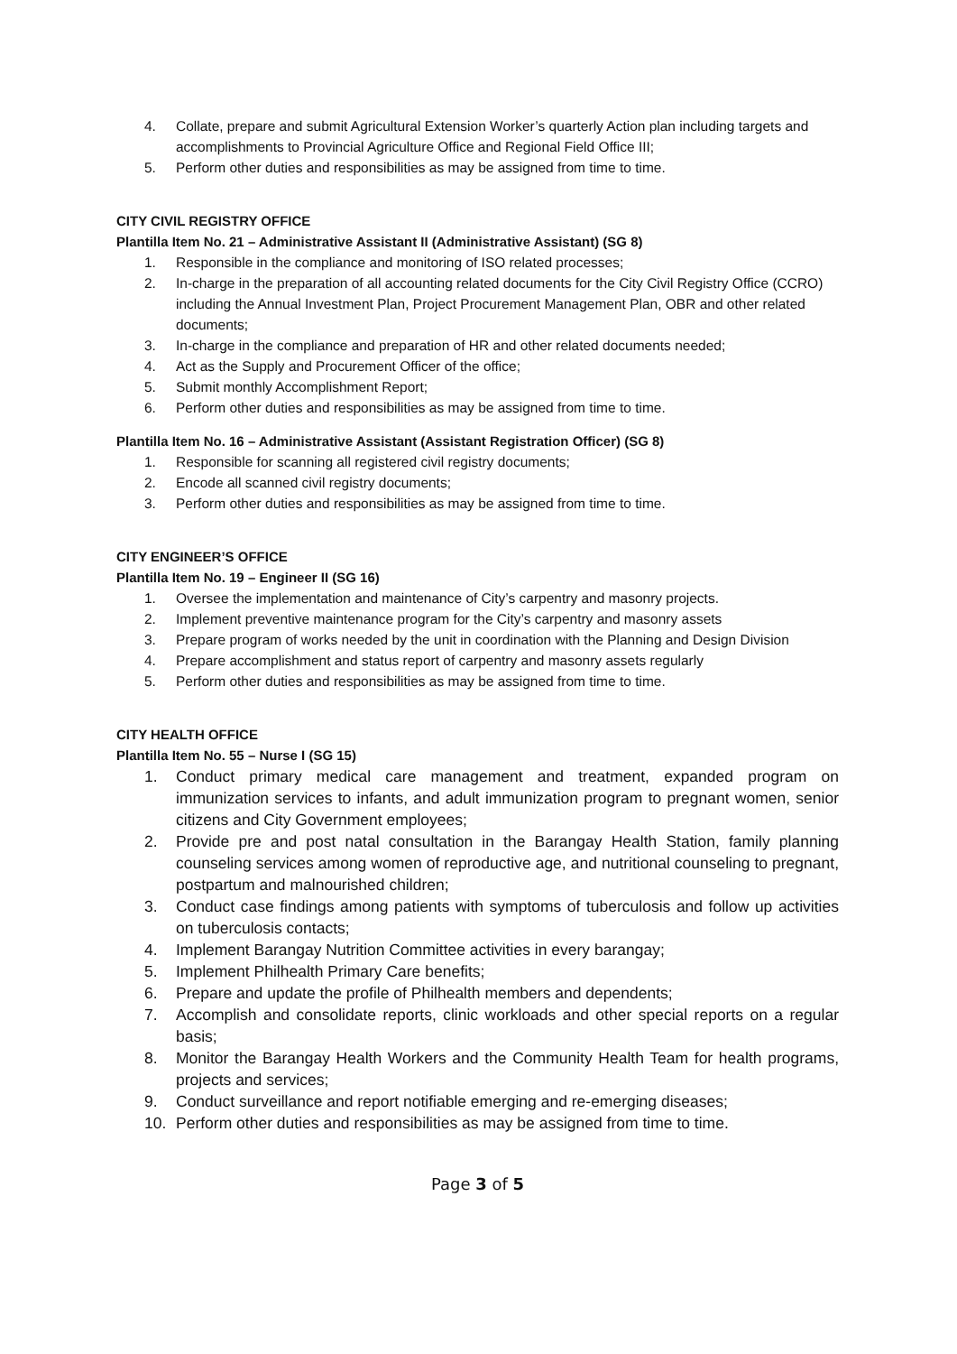4. Collate, prepare and submit Agricultural Extension Worker’s quarterly Action plan including targets and accomplishments to Provincial Agriculture Office and Regional Field Office III;
5. Perform other duties and responsibilities as may be assigned from time to time.
CITY CIVIL REGISTRY OFFICE
Plantilla Item No. 21 – Administrative Assistant II (Administrative Assistant) (SG 8)
1. Responsible in the compliance and monitoring of ISO related processes;
2. In-charge in the preparation of all accounting related documents for the City Civil Registry Office (CCRO) including the Annual Investment Plan, Project Procurement Management Plan, OBR and other related documents;
3. In-charge in the compliance and preparation of HR and other related documents needed;
4. Act as the Supply and Procurement Officer of the office;
5. Submit monthly Accomplishment Report;
6. Perform other duties and responsibilities as may be assigned from time to time.
Plantilla Item No. 16 – Administrative Assistant (Assistant Registration Officer) (SG 8)
1. Responsible for scanning all registered civil registry documents;
2. Encode all scanned civil registry documents;
3. Perform other duties and responsibilities as may be assigned from time to time.
CITY ENGINEER’S OFFICE
Plantilla Item No. 19 – Engineer II (SG 16)
1. Oversee the implementation and maintenance of City’s carpentry and masonry projects.
2. Implement preventive maintenance program for the City’s carpentry and masonry assets
3. Prepare program of works needed by the unit in coordination with the Planning and Design Division
4. Prepare accomplishment and status report of carpentry and masonry assets regularly
5. Perform other duties and responsibilities as may be assigned from time to time.
CITY HEALTH OFFICE
Plantilla Item No. 55 – Nurse I (SG 15)
1. Conduct primary medical care management and treatment, expanded program on immunization services to infants, and adult immunization program to pregnant women, senior citizens and City Government employees;
2. Provide pre and post natal consultation in the Barangay Health Station, family planning counseling services among women of reproductive age, and nutritional counseling to pregnant, postpartum and malnourished children;
3. Conduct case findings among patients with symptoms of tuberculosis and follow up activities on tuberculosis contacts;
4. Implement Barangay Nutrition Committee activities in every barangay;
5. Implement Philhealth Primary Care benefits;
6. Prepare and update the profile of Philhealth members and dependents;
7. Accomplish and consolidate reports, clinic workloads and other special reports on a regular basis;
8. Monitor the Barangay Health Workers and the Community Health Team for health programs, projects and services;
9. Conduct surveillance and report notifiable emerging and re-emerging diseases;
10. Perform other duties and responsibilities as may be assigned from time to time.
Page 3 of 5